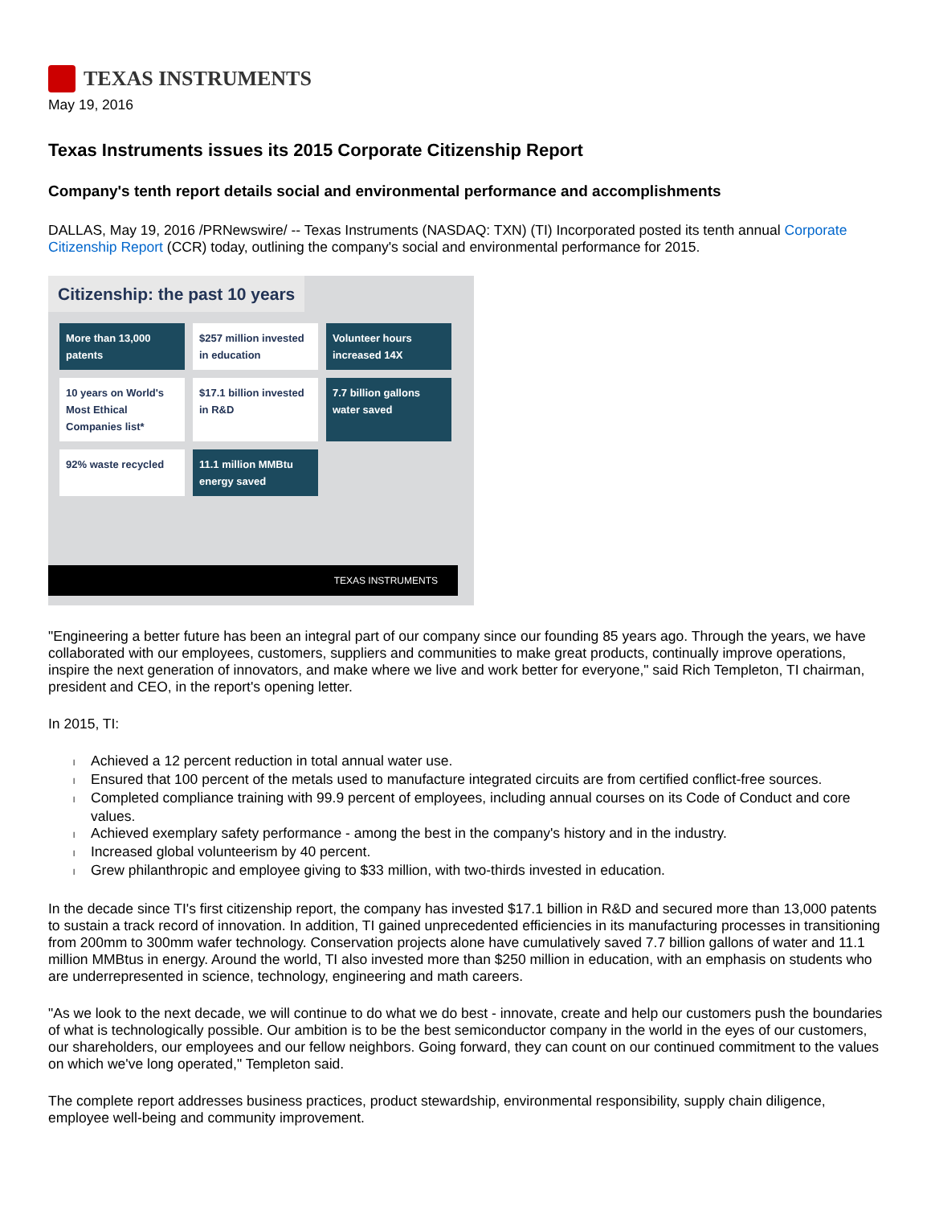TEXAS INSTRUMENTS
May 19, 2016
Texas Instruments issues its 2015 Corporate Citizenship Report
Company's tenth report details social and environmental performance and accomplishments
DALLAS, May 19, 2016 /PRNewswire/ -- Texas Instruments (NASDAQ: TXN) (TI) Incorporated posted its tenth annual Corporate Citizenship Report (CCR) today, outlining the company's social and environmental performance for 2015.
Citizenship: the past 10 years
More than 13,000 patents
$257 million invested in education
Volunteer hours increased 14X
10 years on World's Most Ethical Companies list*
$17.1 billion invested in R&D
7.7 billion gallons water saved
92% waste recycled
11.1 million MMBtu energy saved
TEXAS INSTRUMENTS
"Engineering a better future has been an integral part of our company since our founding 85 years ago. Through the years, we have collaborated with our employees, customers, suppliers and communities to make great products, continually improve operations, inspire the next generation of innovators, and make where we live and work better for everyone," said Rich Templeton, TI chairman, president and CEO, in the report's opening letter.
In 2015, TI:
l Achieved a 12 percent reduction in total annual water use.
l Ensured that 100 percent of the metals used to manufacture integrated circuits are from certified conflict-free sources.
l Completed compliance training with 99.9 percent of employees, including annual courses on its Code of Conduct and core values.
l Achieved exemplary safety performance - among the best in the company's history and in the industry.
l Increased global volunteerism by 40 percent.
l Grew philanthropic and employee giving to $33 million, with two-thirds invested in education.
In the decade since TI's first citizenship report, the company has invested $17.1 billion in R&D and secured more than 13,000 patents to sustain a track record of innovation. In addition, TI gained unprecedented efficiencies in its manufacturing processes in transitioning from 200mm to 300mm wafer technology. Conservation projects alone have cumulatively saved 7.7 billion gallons of water and 11.1 million MMBtus in energy. Around the world, TI also invested more than $250 million in education, with an emphasis on students who are underrepresented in science, technology, engineering and math careers.
"As we look to the next decade, we will continue to do what we do best - innovate, create and help our customers push the boundaries of what is technologically possible. Our ambition is to be the best semiconductor company in the world in the eyes of our customers, our shareholders, our employees and our fellow neighbors. Going forward, they can count on our continued commitment to the values on which we've long operated," Templeton said.
The complete report addresses business practices, product stewardship, environmental responsibility, supply chain diligence, employee well-being and community improvement.